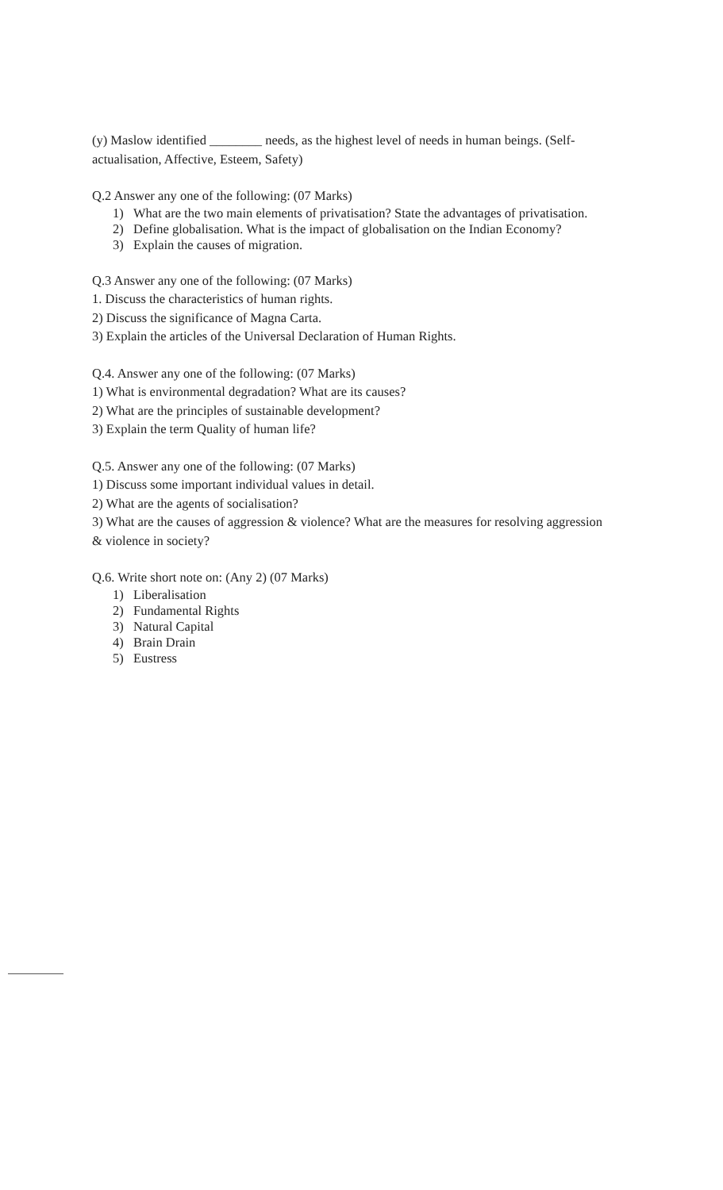(y) Maslow identified ________ needs, as the highest level of needs in human beings. (Self-actualisation, Affective, Esteem, Safety)
Q.2 Answer any one of the following: (07 Marks)
1) What are the two main elements of privatisation? State the advantages of privatisation.
2) Define globalisation. What is the impact of globalisation on the Indian Economy?
3) Explain the causes of migration.
Q.3 Answer any one of the following: (07 Marks)
1. Discuss the characteristics of human rights.
2) Discuss the significance of Magna Carta.
3) Explain the articles of the Universal Declaration of Human Rights.
Q.4. Answer any one of the following: (07 Marks)
1) What is environmental degradation? What are its causes?
2) What are the principles of sustainable development?
3) Explain the term Quality of human life?
Q.5. Answer any one of the following: (07 Marks)
1) Discuss some important individual values in detail.
2) What are the agents of socialisation?
3) What are the causes of aggression & violence? What are the measures for resolving aggression & violence in society?
Q.6. Write short note on: (Any 2) (07 Marks)
1) Liberalisation
2) Fundamental Rights
3) Natural Capital
4) Brain Drain
5) Eustress